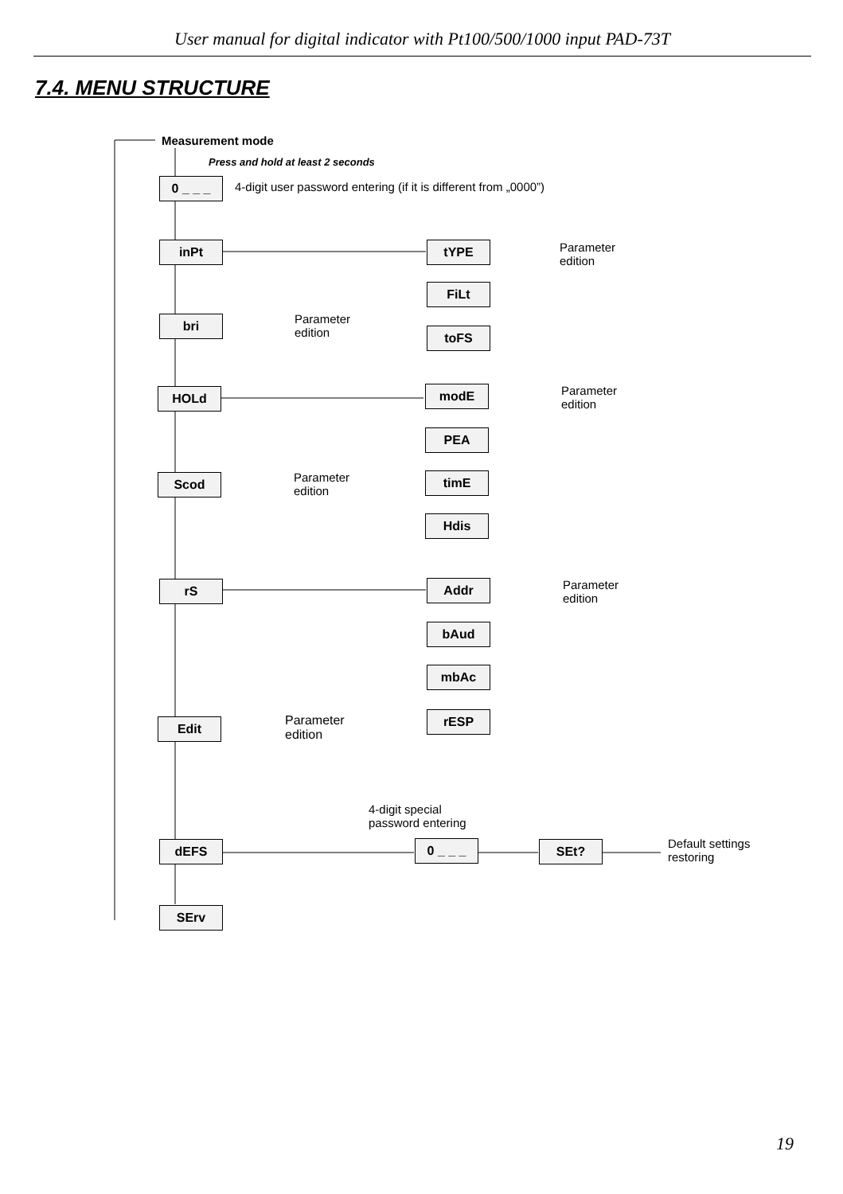User manual for digital indicator with Pt100/500/1000 input PAD-73T
7.4. MENU STRUCTURE
Measurement mode
Press and hold at least 2 seconds
0 _ _ _
4-digit user password entering (if it is different from „0000”)
inPt tYPE
Parameter
edition
FiLt
toFS
bri
Parameter
edition
HOLd modE
Parameter
edition
PEA
timE
Hdis
Scod
Parameter
edition
rS Addr
Parameter
edition
bAud
mbAc
rESP
Edit
Parameter
edition
4-digit special
password entering
dEFS 0 _ _ _ SEt?
Default settings
restoring
SErv
19